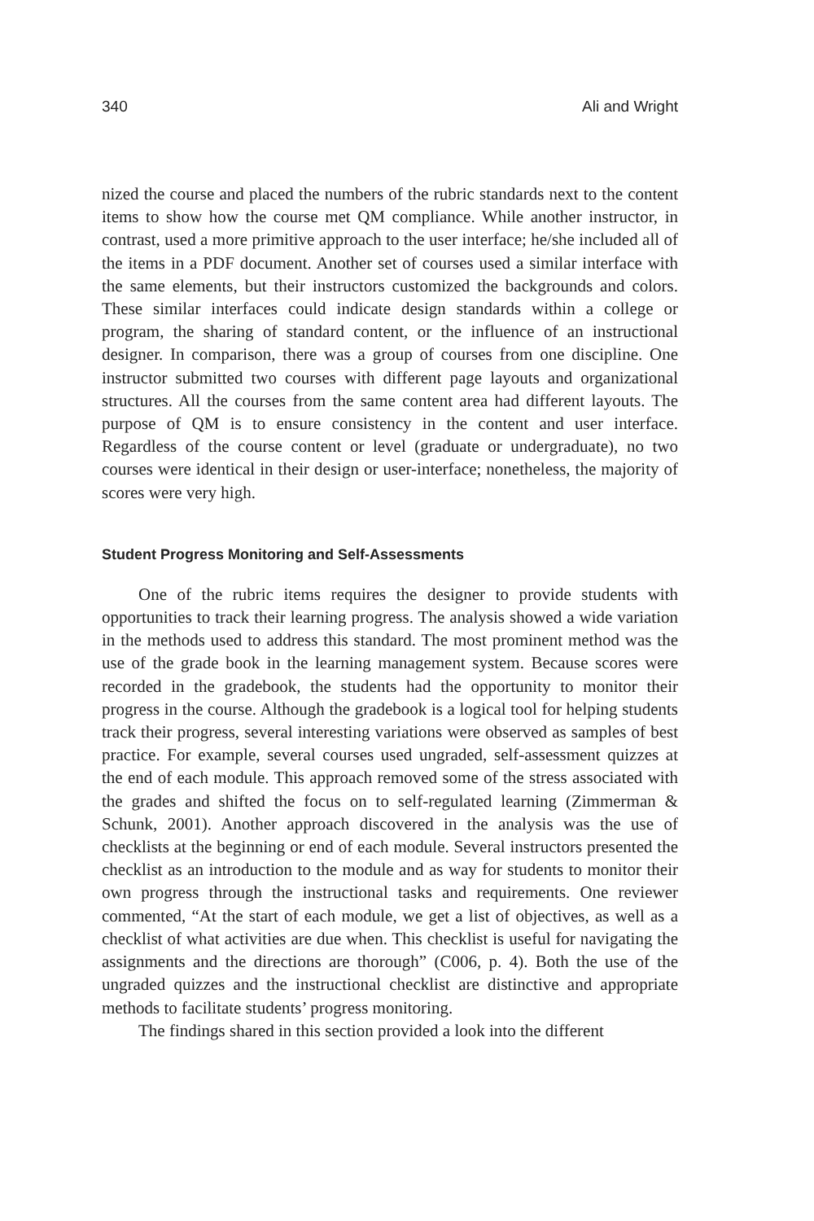340 Ali and Wright
nized the course and placed the numbers of the rubric standards next to the content items to show how the course met QM compliance. While another instructor, in contrast, used a more primitive approach to the user interface; he/she included all of the items in a PDF document. Another set of courses used a similar interface with the same elements, but their instructors customized the backgrounds and colors. These similar interfaces could indicate design standards within a college or program, the sharing of standard content, or the influence of an instructional designer. In comparison, there was a group of courses from one discipline. One instructor submitted two courses with different page layouts and organizational structures. All the courses from the same content area had different layouts. The purpose of QM is to ensure consistency in the content and user interface. Regardless of the course content or level (graduate or undergraduate), no two courses were identical in their design or user-interface; nonetheless, the majority of scores were very high.
Student Progress Monitoring and Self-Assessments
One of the rubric items requires the designer to provide students with opportunities to track their learning progress. The analysis showed a wide variation in the methods used to address this standard. The most prominent method was the use of the grade book in the learning management system. Because scores were recorded in the gradebook, the students had the opportunity to monitor their progress in the course. Although the gradebook is a logical tool for helping students track their progress, several interesting variations were observed as samples of best practice. For example, several courses used ungraded, self-assessment quizzes at the end of each module. This approach removed some of the stress associated with the grades and shifted the focus on to self-regulated learning (Zimmerman & Schunk, 2001). Another approach discovered in the analysis was the use of checklists at the beginning or end of each module. Several instructors presented the checklist as an introduction to the module and as way for students to monitor their own progress through the instructional tasks and requirements. One reviewer commented, “At the start of each module, we get a list of objectives, as well as a checklist of what activities are due when. This checklist is useful for navigating the assignments and the directions are thorough” (C006, p. 4). Both the use of the ungraded quizzes and the instructional checklist are distinctive and appropriate methods to facilitate students’ progress monitoring.
The findings shared in this section provided a look into the different